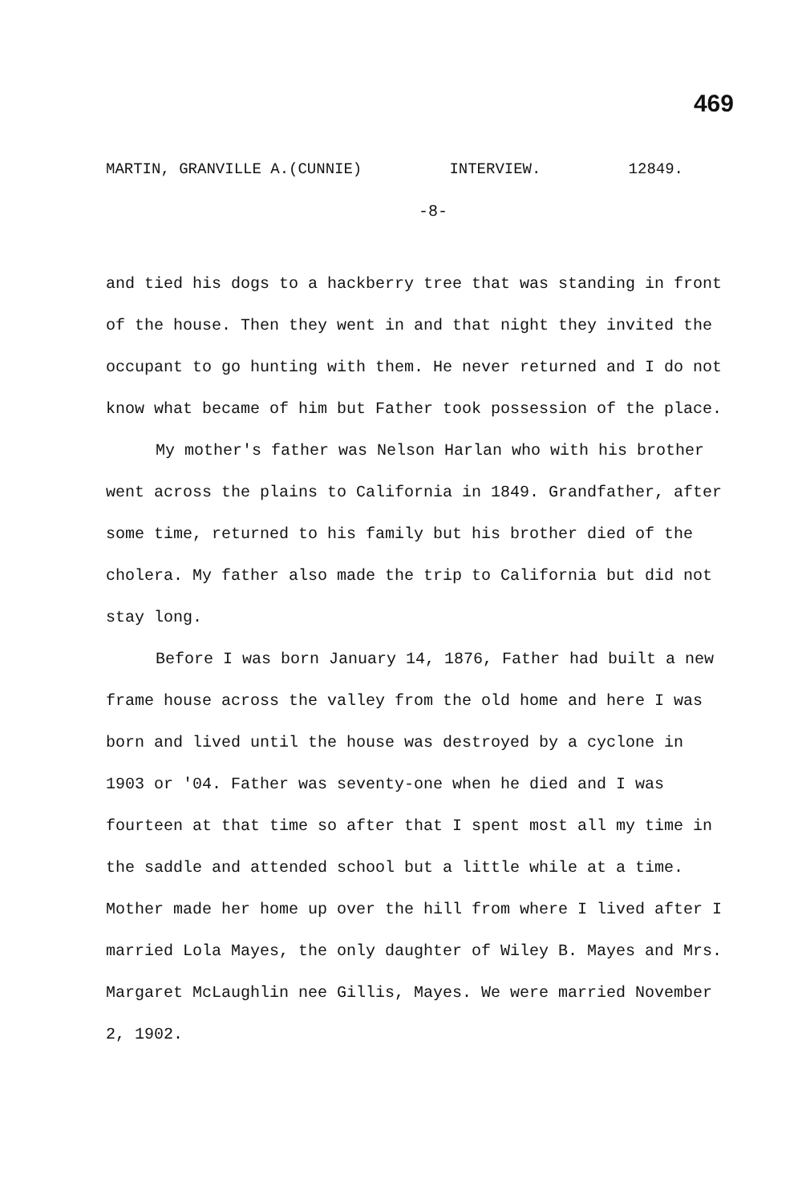469
MARTIN, GRANVILLE A.(CUNNIE) INTERVIEW. 12849.
-8-
and tied his dogs to a hackberry tree that was standing in front of the house. Then they went in and that night they invited the occupant to go hunting with them. He never returned and I do not know what became of him but Father took possession of the place.
My mother's father was Nelson Harlan who with his brother went across the plains to California in 1849. Grandfather, after some time, returned to his family but his brother died of the cholera. My father also made the trip to California but did not stay long.
Before I was born January 14, 1876, Father had built a new frame house across the valley from the old home and here I was born and lived until the house was destroyed by a cyclone in 1903 or '04. Father was seventy-one when he died and I was fourteen at that time so after that I spent most all my time in the saddle and attended school but a little while at a time. Mother made her home up over the hill from where I lived after I married Lola Mayes, the only daughter of Wiley B. Mayes and Mrs. Margaret McLaughlin nee Gillis, Mayes. We were married November 2, 1902.